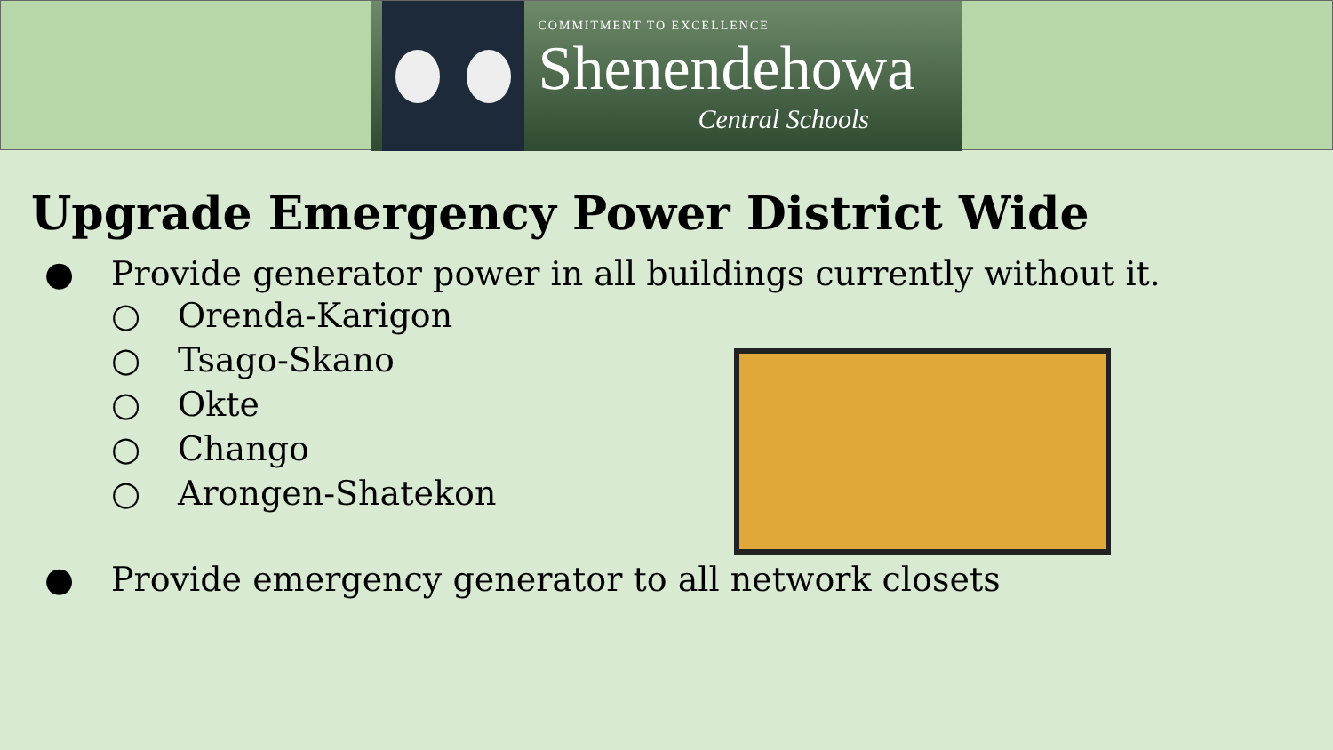COMMITMENT TO EXCELLENCE
Shenendehowa
Central Schools
Upgrade Emergency Power District Wide
● Provide generator power in all buildings currently without it.
○ Orenda-Karigon
○ Tsago-Skano
○ Okte
○ Chango
○ Arongen-Shatekon
● Provide emergency generator to all network closets